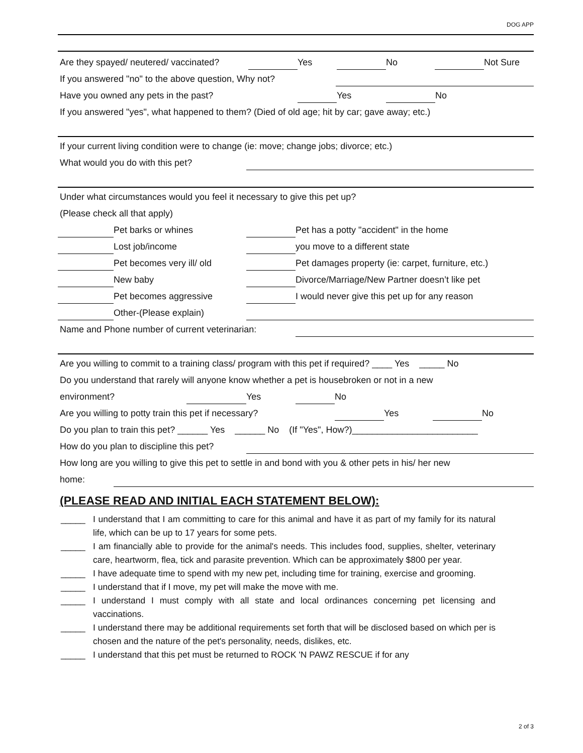DOG APP
Are they spayed/ neutered/ vaccinated? Yes No Not Sure
If you answered "no" to the above question, Why not?
Have you owned any pets in the past? Yes No
If you answered "yes", what happened to them? (Died of old age; hit by car; gave away; etc.)
If your current living condition were to change (ie: move; change jobs; divorce; etc.)
What would you do with this pet?
Under what circumstances would you feel it necessary to give this pet up?
(Please check all that apply)
Pet barks or whines Pet has a potty "accident" in the home
Lost job/income you move to a different state
Pet becomes very ill/ old Pet damages property (ie: carpet, furniture, etc.)
New baby Divorce/Marriage/New Partner doesn’t like pet
Pet becomes aggressive I would never give this pet up for any reason
Other-(Please explain)
Name and Phone number of current veterinarian:
Are you willing to commit to a training class/ program with this pet if required? ____ Yes _____ No
Do you understand that rarely will anyone know whether a pet is housebroken or not in a new
environment? Yes No
Are you willing to potty train this pet if necessary? Yes No
Do you plan to train this pet? ______ Yes ______ No (If "Yes", How?)_________________________
How do you plan to discipline this pet?
How long are you willing to give this pet to settle in and bond with you & other pets in his/ her new
home:
(PLEASE READ AND INITIAL EACH STATEMENT BELOW):
_____ I understand that I am committing to care for this animal and have it as part of my family for its natural life, which can be up to 17 years for some pets.
_____ I am financially able to provide for the animal's needs. This includes food, supplies, shelter, veterinary care, heartworm, flea, tick and parasite prevention. Which can be approximately $800 per year.
_____ I have adequate time to spend with my new pet, including time for training, exercise and grooming.
_____ I understand that if I move, my pet will make the move with me.
_____ I understand I must comply with all state and local ordinances concerning pet licensing and vaccinations.
_____ I understand there may be additional requirements set forth that will be disclosed based on which per is chosen and the nature of the pet's personality, needs, dislikes, etc.
_____ I understand that this pet must be returned to ROCK 'N PAWZ RESCUE if for any
2 of 3